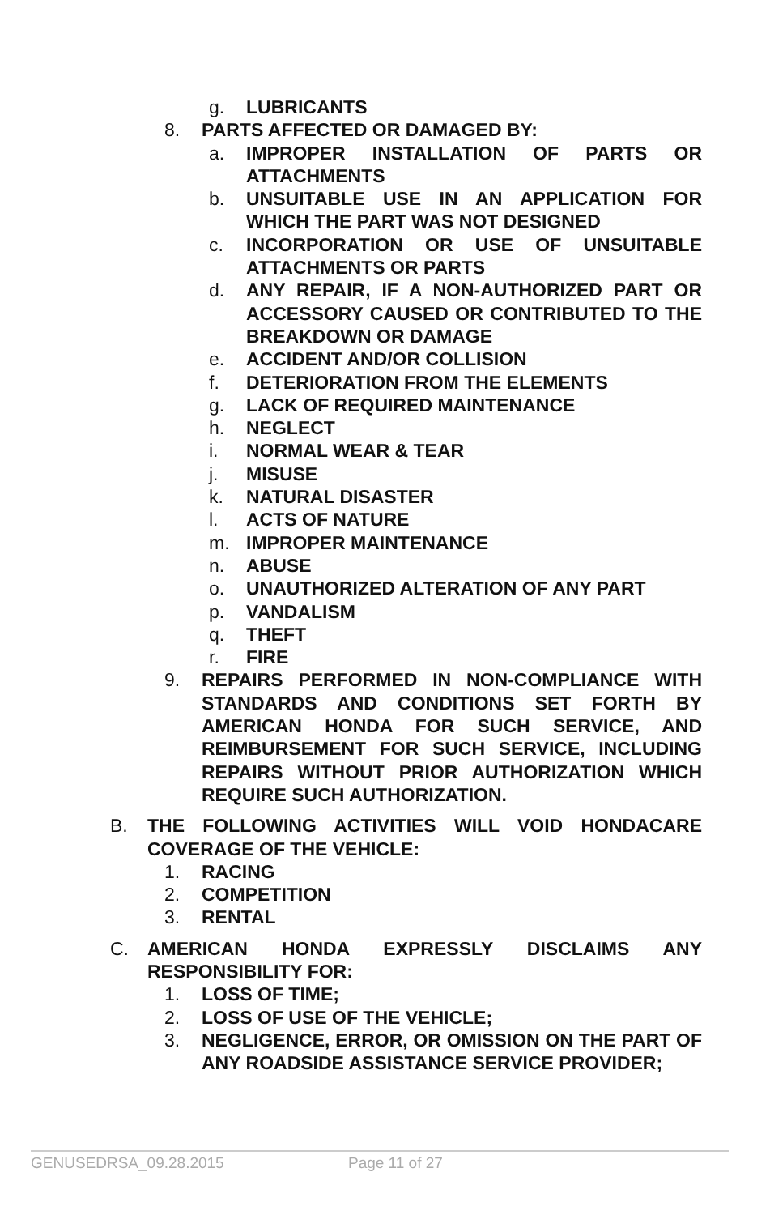g. LUBRICANTS
8. PARTS AFFECTED OR DAMAGED BY:
a. IMPROPER INSTALLATION OF PARTS OR ATTACHMENTS
b. UNSUITABLE USE IN AN APPLICATION FOR WHICH THE PART WAS NOT DESIGNED
c. INCORPORATION OR USE OF UNSUITABLE ATTACHMENTS OR PARTS
d. ANY REPAIR, IF A NON-AUTHORIZED PART OR ACCESSORY CAUSED OR CONTRIBUTED TO THE BREAKDOWN OR DAMAGE
e. ACCIDENT AND/OR COLLISION
f. DETERIORATION FROM THE ELEMENTS
g. LACK OF REQUIRED MAINTENANCE
h. NEGLECT
i. NORMAL WEAR & TEAR
j. MISUSE
k. NATURAL DISASTER
l. ACTS OF NATURE
m. IMPROPER MAINTENANCE
n. ABUSE
o. UNAUTHORIZED ALTERATION OF ANY PART
p. VANDALISM
q. THEFT
r. FIRE
9. REPAIRS PERFORMED IN NON-COMPLIANCE WITH STANDARDS AND CONDITIONS SET FORTH BY AMERICAN HONDA FOR SUCH SERVICE, AND REIMBURSEMENT FOR SUCH SERVICE, INCLUDING REPAIRS WITHOUT PRIOR AUTHORIZATION WHICH REQUIRE SUCH AUTHORIZATION.
B. THE FOLLOWING ACTIVITIES WILL VOID HONDACARE COVERAGE OF THE VEHICLE:
1. RACING
2. COMPETITION
3. RENTAL
C. AMERICAN HONDA EXPRESSLY DISCLAIMS ANY RESPONSIBILITY FOR:
1. LOSS OF TIME;
2. LOSS OF USE OF THE VEHICLE;
3. NEGLIGENCE, ERROR, OR OMISSION ON THE PART OF ANY ROADSIDE ASSISTANCE SERVICE PROVIDER;
GENUSEDRSA_09.28.2015 Page 11 of 27